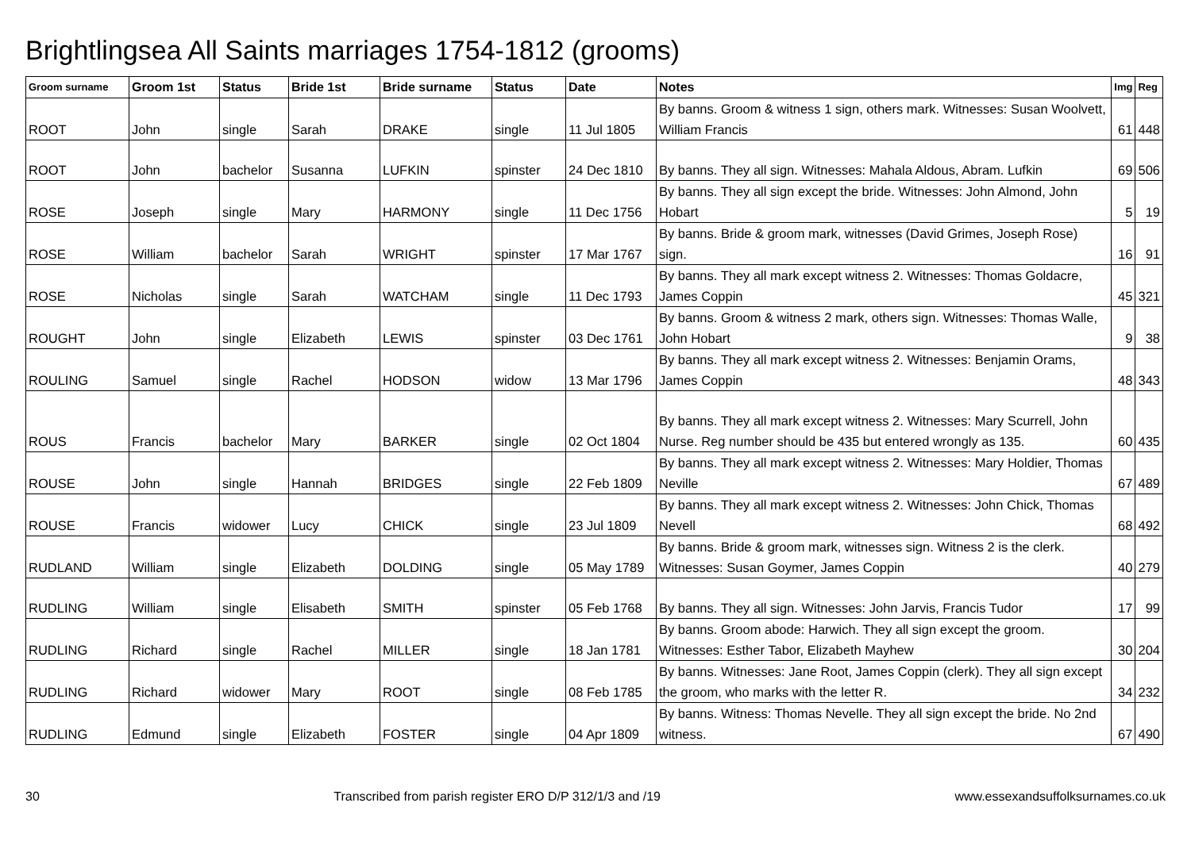Brightlingsea All Saints marriages 1754-1812 (grooms)
| Groom surname | Groom 1st | Status | Bride 1st | Bride surname | Status | Date | Notes | Img | Reg |
| --- | --- | --- | --- | --- | --- | --- | --- | --- | --- |
| ROOT | John | single | Sarah | DRAKE | single | 11 Jul 1805 | By banns. Groom & witness 1 sign, others mark. Witnesses: Susan Woolvett, William Francis | 61 | 448 |
| ROOT | John | bachelor | Susanna | LUFKIN | spinster | 24 Dec 1810 | By banns. They all sign. Witnesses: Mahala Aldous, Abram. Lufkin | 69 | 506 |
| ROSE | Joseph | single | Mary | HARMONY | single | 11 Dec 1756 | By banns. They all sign except the bride. Witnesses: John Almond, John Hobart | 5 | 19 |
| ROSE | William | bachelor | Sarah | WRIGHT | spinster | 17 Mar 1767 | By banns. Bride & groom mark, witnesses (David Grimes, Joseph Rose) sign. | 16 | 91 |
| ROSE | Nicholas | single | Sarah | WATCHAM | single | 11 Dec 1793 | By banns. They all mark except witness 2. Witnesses: Thomas Goldacre, James Coppin | 45 | 321 |
| ROUGHT | John | single | Elizabeth | LEWIS | spinster | 03 Dec 1761 | By banns. Groom & witness 2 mark, others sign. Witnesses: Thomas Walle, John Hobart | 9 | 38 |
| ROULING | Samuel | single | Rachel | HODSON | widow | 13 Mar 1796 | By banns. They all mark except witness 2. Witnesses: Benjamin Orams, James Coppin | 48 | 343 |
| ROUS | Francis | bachelor | Mary | BARKER | single | 02 Oct 1804 | By banns. They all mark except witness 2. Witnesses: Mary Scurrell, John Nurse. Reg number should be 435 but entered wrongly as 135. | 60 | 435 |
| ROUSE | John | single | Hannah | BRIDGES | single | 22 Feb 1809 | By banns. They all mark except witness 2. Witnesses: Mary Holdier, Thomas Neville | 67 | 489 |
| ROUSE | Francis | widower | Lucy | CHICK | single | 23 Jul 1809 | By banns. They all mark except witness 2. Witnesses: John Chick, Thomas Nevell | 68 | 492 |
| RUDLAND | William | single | Elizabeth | DOLDING | single | 05 May 1789 | By banns. Bride & groom mark, witnesses sign. Witness 2 is the clerk. Witnesses: Susan Goymer, James Coppin | 40 | 279 |
| RUDLING | William | single | Elisabeth | SMITH | spinster | 05 Feb 1768 | By banns. They all sign. Witnesses: John Jarvis, Francis Tudor | 17 | 99 |
| RUDLING | Richard | single | Rachel | MILLER | single | 18 Jan 1781 | By banns. Groom abode: Harwich. They all sign except the groom. Witnesses: Esther Tabor, Elizabeth Mayhew | 30 | 204 |
| RUDLING | Richard | widower | Mary | ROOT | single | 08 Feb 1785 | By banns. Witnesses: Jane Root, James Coppin (clerk). They all sign except the groom, who marks with the letter R. | 34 | 232 |
| RUDLING | Edmund | single | Elizabeth | FOSTER | single | 04 Apr 1809 | By banns. Witness: Thomas Nevelle. They all sign except the bride. No 2nd witness. | 67 | 490 |
30 Transcribed from parish register ERO D/P 312/1/3 and /19 www.essexandsuffolksurnames.co.uk